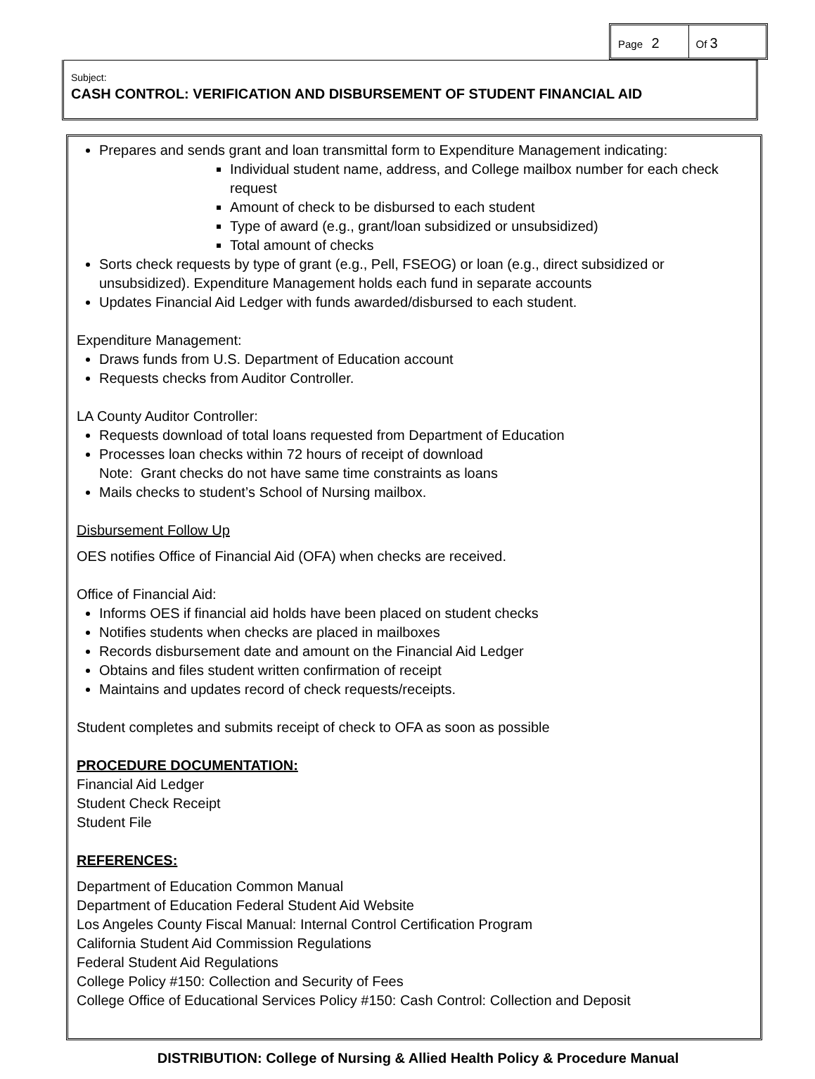Page 2
Of 3
Subject:
CASH CONTROL: VERIFICATION AND DISBURSEMENT OF STUDENT FINANCIAL AID
Prepares and sends grant and loan transmittal form to Expenditure Management indicating:
Individual student name, address, and College mailbox number for each check request
Amount of check to be disbursed to each student
Type of award (e.g., grant/loan subsidized or unsubsidized)
Total amount of checks
Sorts check requests by type of grant (e.g., Pell, FSEOG) or loan (e.g., direct subsidized or unsubsidized). Expenditure Management holds each fund in separate accounts
Updates Financial Aid Ledger with funds awarded/disbursed to each student.
Expenditure Management:
Draws funds from U.S. Department of Education account
Requests checks from Auditor Controller.
LA County Auditor Controller:
Requests download of total loans requested from Department of Education
Processes loan checks within 72 hours of receipt of download
Note: Grant checks do not have same time constraints as loans
Mails checks to student’s School of Nursing mailbox.
Disbursement Follow Up
OES notifies Office of Financial Aid (OFA) when checks are received.
Office of Financial Aid:
Informs OES if financial aid holds have been placed on student checks
Notifies students when checks are placed in mailboxes
Records disbursement date and amount on the Financial Aid Ledger
Obtains and files student written confirmation of receipt
Maintains and updates record of check requests/receipts.
Student completes and submits receipt of check to OFA as soon as possible
PROCEDURE DOCUMENTATION:
Financial Aid Ledger
Student Check Receipt
Student File
REFERENCES:
Department of Education Common Manual
Department of Education Federal Student Aid Website
Los Angeles County Fiscal Manual: Internal Control Certification Program
California Student Aid Commission Regulations
Federal Student Aid Regulations
College Policy #150: Collection and Security of Fees
College Office of Educational Services Policy #150: Cash Control: Collection and Deposit
DISTRIBUTION: College of Nursing & Allied Health Policy & Procedure Manual